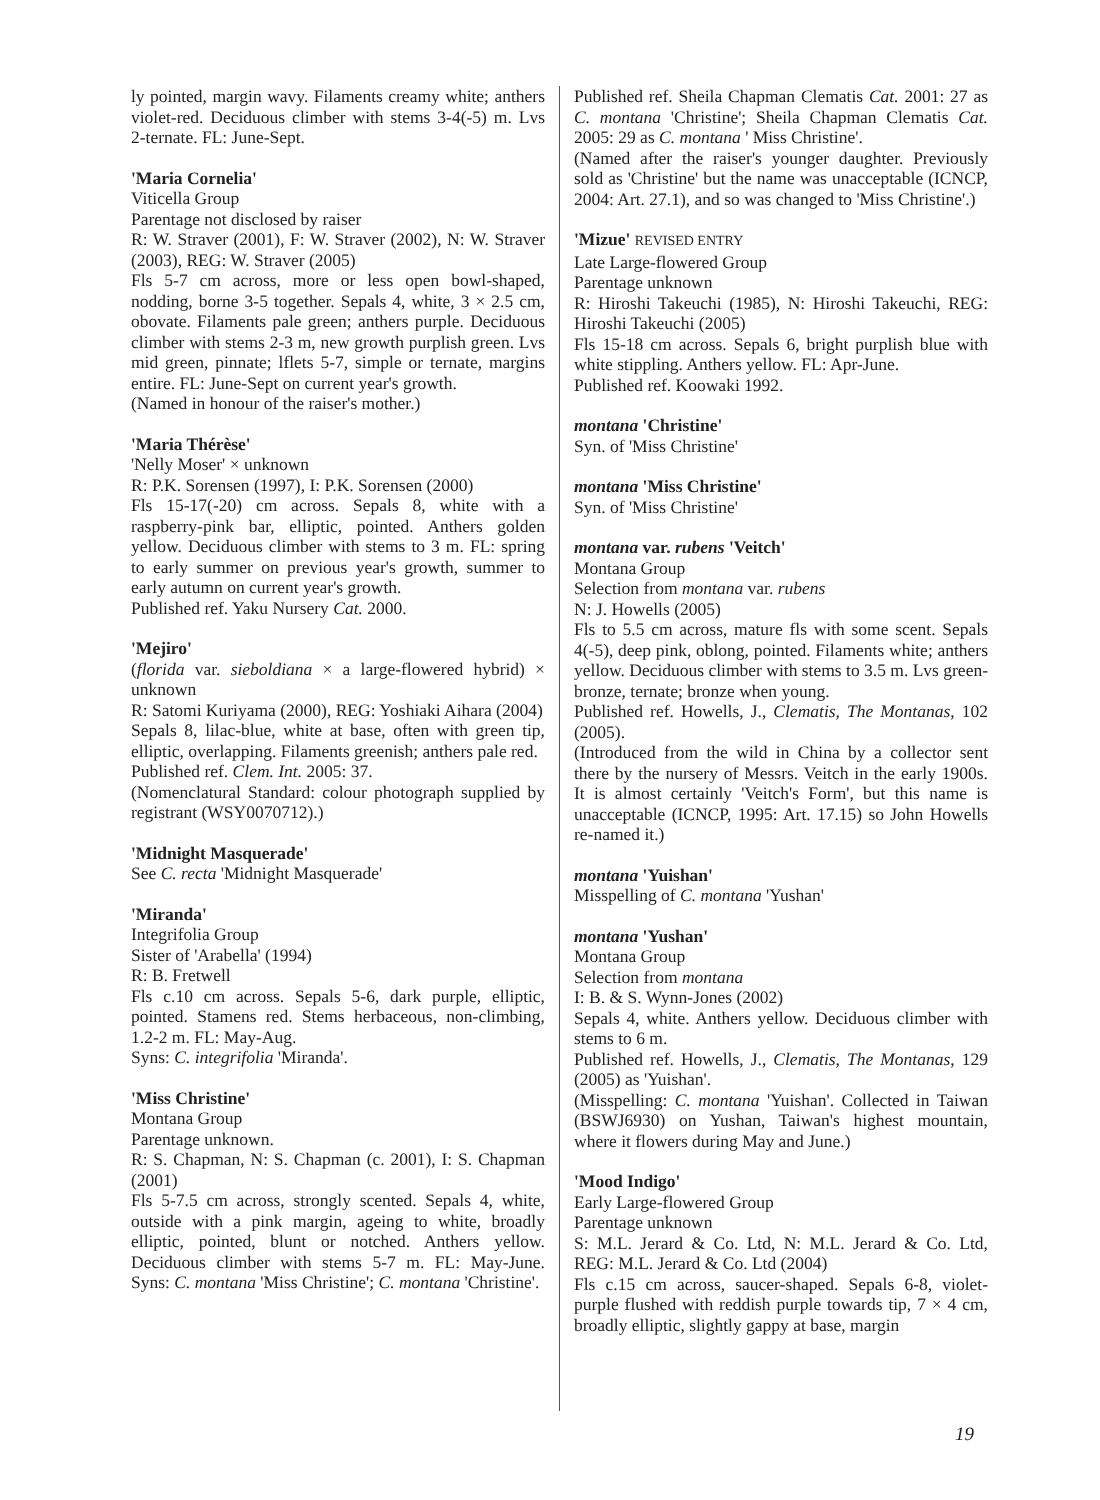ly pointed, margin wavy. Filaments creamy white; anthers violet-red. Deciduous climber with stems 3-4(-5) m. Lvs 2-ternate. FL: June-Sept.
'Maria Cornelia'
Viticella Group
Parentage not disclosed by raiser
R: W. Straver (2001), F: W. Straver (2002), N: W. Straver (2003), REG: W. Straver (2005)
Fls 5-7 cm across, more or less open bowl-shaped, nodding, borne 3-5 together. Sepals 4, white, 3 × 2.5 cm, obovate. Filaments pale green; anthers purple. Deciduous climber with stems 2-3 m, new growth purplish green. Lvs mid green, pinnate; lflets 5-7, simple or ternate, margins entire. FL: June-Sept on current year's growth.
(Named in honour of the raiser's mother.)
'Maria Thérèse'
'Nelly Moser' × unknown
R: P.K. Sorensen (1997), I: P.K. Sorensen (2000)
Fls 15-17(-20) cm across. Sepals 8, white with a raspberry-pink bar, elliptic, pointed. Anthers golden yellow. Deciduous climber with stems to 3 m. FL: spring to early summer on previous year's growth, summer to early autumn on current year's growth.
Published ref. Yaku Nursery Cat. 2000.
'Mejiro'
(florida var. sieboldiana × a large-flowered hybrid) × unknown
R: Satomi Kuriyama (2000), REG: Yoshiaki Aihara (2004)
Sepals 8, lilac-blue, white at base, often with green tip, elliptic, overlapping. Filaments greenish; anthers pale red.
Published ref. Clem. Int. 2005: 37.
(Nomenclatural Standard: colour photograph supplied by registrant (WSY0070712).)
'Midnight Masquerade'
See C. recta 'Midnight Masquerade'
'Miranda'
Integrifolia Group
Sister of 'Arabella' (1994)
R: B. Fretwell
Fls c.10 cm across. Sepals 5-6, dark purple, elliptic, pointed. Stamens red. Stems herbaceous, non-climbing, 1.2-2 m. FL: May-Aug.
Syns: C. integrifolia 'Miranda'.
'Miss Christine'
Montana Group
Parentage unknown.
R: S. Chapman, N: S. Chapman (c. 2001), I: S. Chapman (2001)
Fls 5-7.5 cm across, strongly scented. Sepals 4, white, outside with a pink margin, ageing to white, broadly elliptic, pointed, blunt or notched. Anthers yellow. Deciduous climber with stems 5-7 m. FL: May-June. Syns: C. montana 'Miss Christine'; C. montana 'Christine'.
Published ref. Sheila Chapman Clematis Cat. 2001: 27 as C. montana 'Christine'; Sheila Chapman Clematis Cat. 2005: 29 as C. montana ' Miss Christine'.
(Named after the raiser's younger daughter. Previously sold as 'Christine' but the name was unacceptable (ICNCP, 2004: Art. 27.1), and so was changed to 'Miss Christine'.)
'Mizue' REVISED ENTRY
Late Large-flowered Group
Parentage unknown
R: Hiroshi Takeuchi (1985), N: Hiroshi Takeuchi, REG: Hiroshi Takeuchi (2005)
Fls 15-18 cm across. Sepals 6, bright purplish blue with white stippling. Anthers yellow. FL: Apr-June.
Published ref. Koowaki 1992.
montana 'Christine'
Syn. of 'Miss Christine'
montana 'Miss Christine'
Syn. of 'Miss Christine'
montana var. rubens 'Veitch'
Montana Group
Selection from montana var. rubens
N: J. Howells (2005)
Fls to 5.5 cm across, mature fls with some scent. Sepals 4(-5), deep pink, oblong, pointed. Filaments white; anthers yellow. Deciduous climber with stems to 3.5 m. Lvs green-bronze, ternate; bronze when young.
Published ref. Howells, J., Clematis, The Montanas, 102 (2005).
(Introduced from the wild in China by a collector sent there by the nursery of Messrs. Veitch in the early 1900s. It is almost certainly 'Veitch's Form', but this name is unacceptable (ICNCP, 1995: Art. 17.15) so John Howells re-named it.)
montana 'Yuishan'
Misspelling of C. montana 'Yushan'
montana 'Yushan'
Montana Group
Selection from montana
I: B. & S. Wynn-Jones (2002)
Sepals 4, white. Anthers yellow. Deciduous climber with stems to 6 m.
Published ref. Howells, J., Clematis, The Montanas, 129 (2005) as 'Yuishan'.
(Misspelling: C. montana 'Yuishan'. Collected in Taiwan (BSWJ6930) on Yushan, Taiwan's highest mountain, where it flowers during May and June.)
'Mood Indigo'
Early Large-flowered Group
Parentage unknown
S: M.L. Jerard & Co. Ltd, N: M.L. Jerard & Co. Ltd, REG: M.L. Jerard & Co. Ltd (2004)
Fls c.15 cm across, saucer-shaped. Sepals 6-8, violet-purple flushed with reddish purple towards tip, 7 × 4 cm, broadly elliptic, slightly gappy at base, margin
19